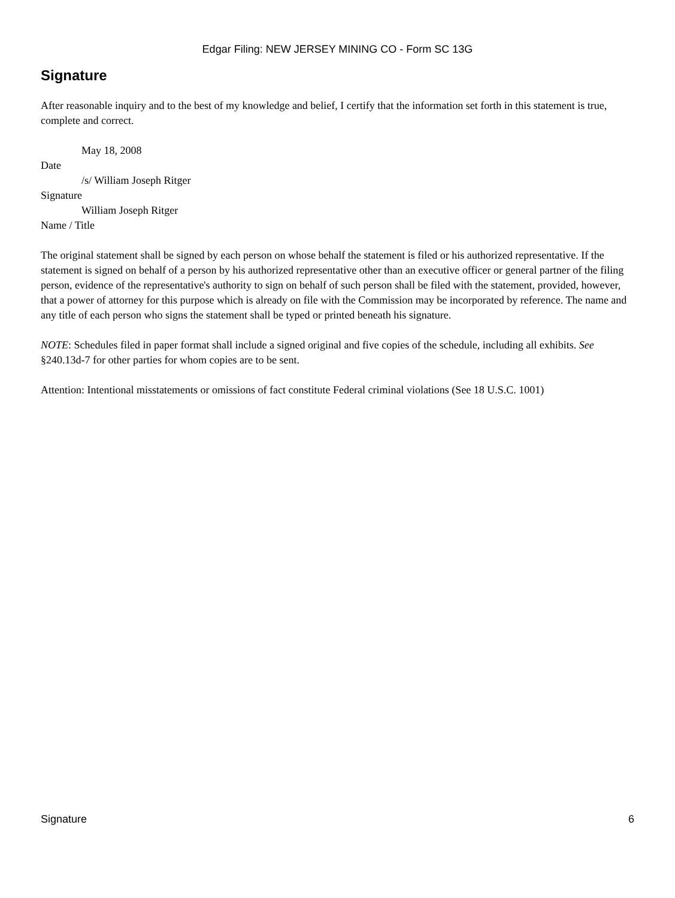Edgar Filing: NEW JERSEY MINING CO - Form SC 13G
Signature
After reasonable inquiry and to the best of my knowledge and belief, I certify that the information set forth in this statement is true, complete and correct.
May 18, 2008
Date
/s/ William Joseph Ritger
Signature
William Joseph Ritger
Name / Title
The original statement shall be signed by each person on whose behalf the statement is filed or his authorized representative. If the statement is signed on behalf of a person by his authorized representative other than an executive officer or general partner of the filing person, evidence of the representative's authority to sign on behalf of such person shall be filed with the statement, provided, however, that a power of attorney for this purpose which is already on file with the Commission may be incorporated by reference. The name and any title of each person who signs the statement shall be typed or printed beneath his signature.
NOTE: Schedules filed in paper format shall include a signed original and five copies of the schedule, including all exhibits. See §240.13d-7 for other parties for whom copies are to be sent.
Attention: Intentional misstatements or omissions of fact constitute Federal criminal violations (See 18 U.S.C. 1001)
Signature 6